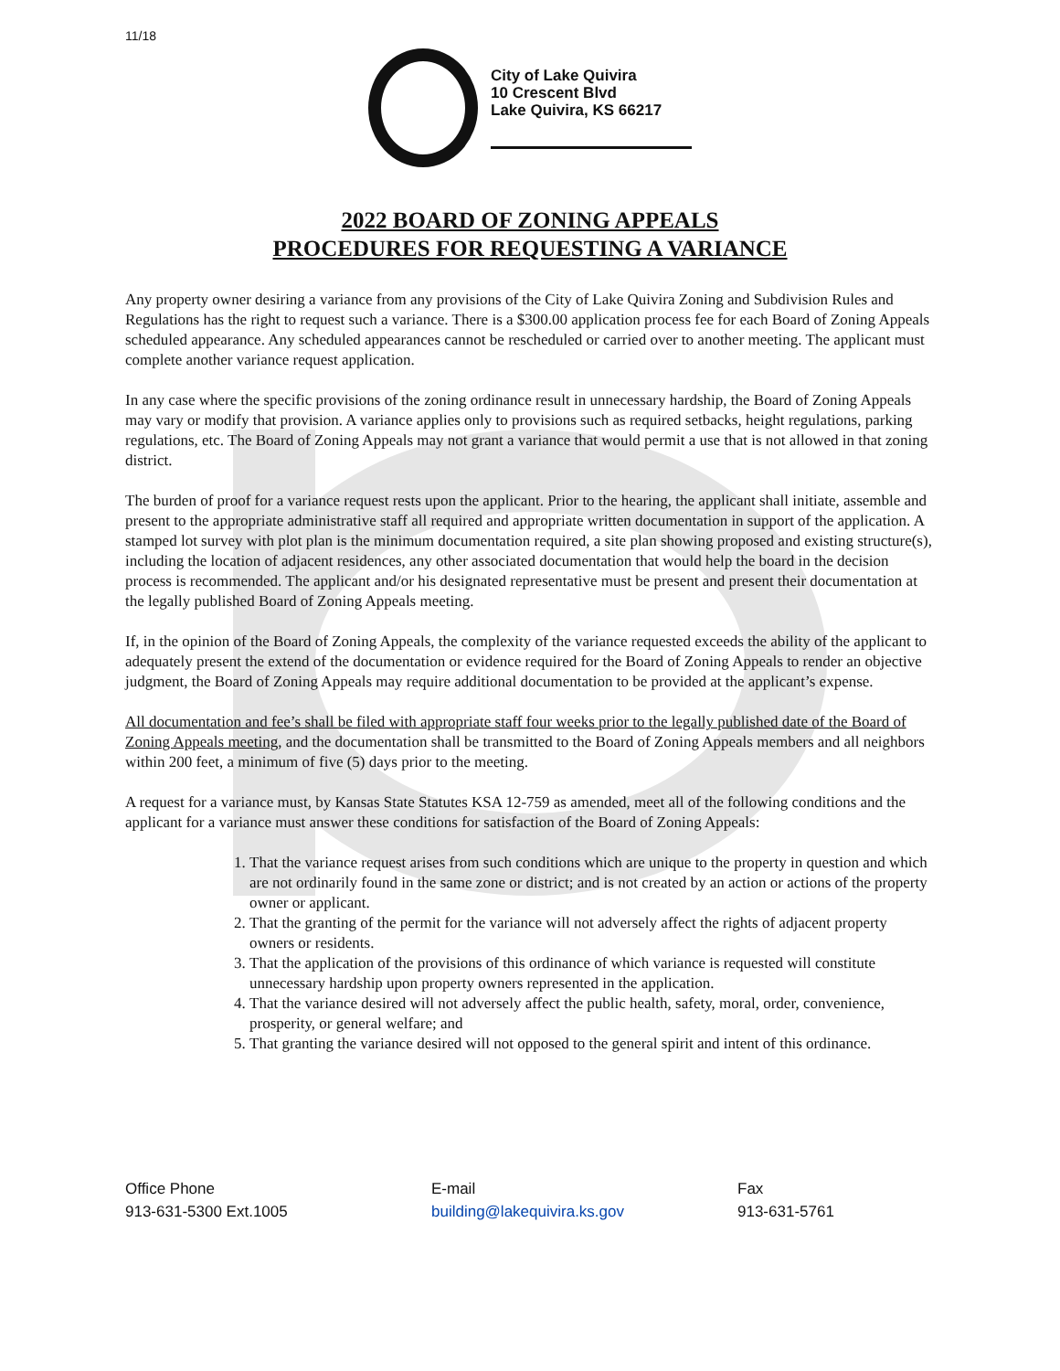11/18
City of Lake Quivira
10 Crescent Blvd
Lake Quivira, KS 66217
2022 BOARD OF ZONING APPEALS
PROCEDURES FOR REQUESTING A VARIANCE
Any property owner desiring a variance from any provisions of the City of Lake Quivira Zoning and Subdivision Rules and Regulations has the right to request such a variance. There is a $300.00 application process fee for each Board of Zoning Appeals scheduled appearance. Any scheduled appearances cannot be rescheduled or carried over to another meeting. The applicant must complete another variance request application.
In any case where the specific provisions of the zoning ordinance result in unnecessary hardship, the Board of Zoning Appeals may vary or modify that provision. A variance applies only to provisions such as required setbacks, height regulations, parking regulations, etc. The Board of Zoning Appeals may not grant a variance that would permit a use that is not allowed in that zoning district.
The burden of proof for a variance request rests upon the applicant. Prior to the hearing, the applicant shall initiate, assemble and present to the appropriate administrative staff all required and appropriate written documentation in support of the application. A stamped lot survey with plot plan is the minimum documentation required, a site plan showing proposed and existing structure(s), including the location of adjacent residences, any other associated documentation that would help the board in the decision process is recommended. The applicant and/or his designated representative must be present and present their documentation at the legally published Board of Zoning Appeals meeting.
If, in the opinion of the Board of Zoning Appeals, the complexity of the variance requested exceeds the ability of the applicant to adequately present the extend of the documentation or evidence required for the Board of Zoning Appeals to render an objective judgment, the Board of Zoning Appeals may require additional documentation to be provided at the applicant’s expense.
All documentation and fee’s shall be filed with appropriate staff four weeks prior to the legally published date of the Board of Zoning Appeals meeting, and the documentation shall be transmitted to the Board of Zoning Appeals members and all neighbors within 200 feet, a minimum of five (5) days prior to the meeting.
A request for a variance must, by Kansas State Statutes KSA 12-759 as amended, meet all of the following conditions and the applicant for a variance must answer these conditions for satisfaction of the Board of Zoning Appeals:
1. That the variance request arises from such conditions which are unique to the property in question and which are not ordinarily found in the same zone or district; and is not created by an action or actions of the property owner or applicant.
2. That the granting of the permit for the variance will not adversely affect the rights of adjacent property owners or residents.
3. That the application of the provisions of this ordinance of which variance is requested will constitute unnecessary hardship upon property owners represented in the application.
4. That the variance desired will not adversely affect the public health, safety, moral, order, convenience, prosperity, or general welfare; and
5. That granting the variance desired will not opposed to the general spirit and intent of this ordinance.
Office Phone
913-631-5300 Ext.1005
E-mail
building@lakequivira.ks.gov
Fax
913-631-5761